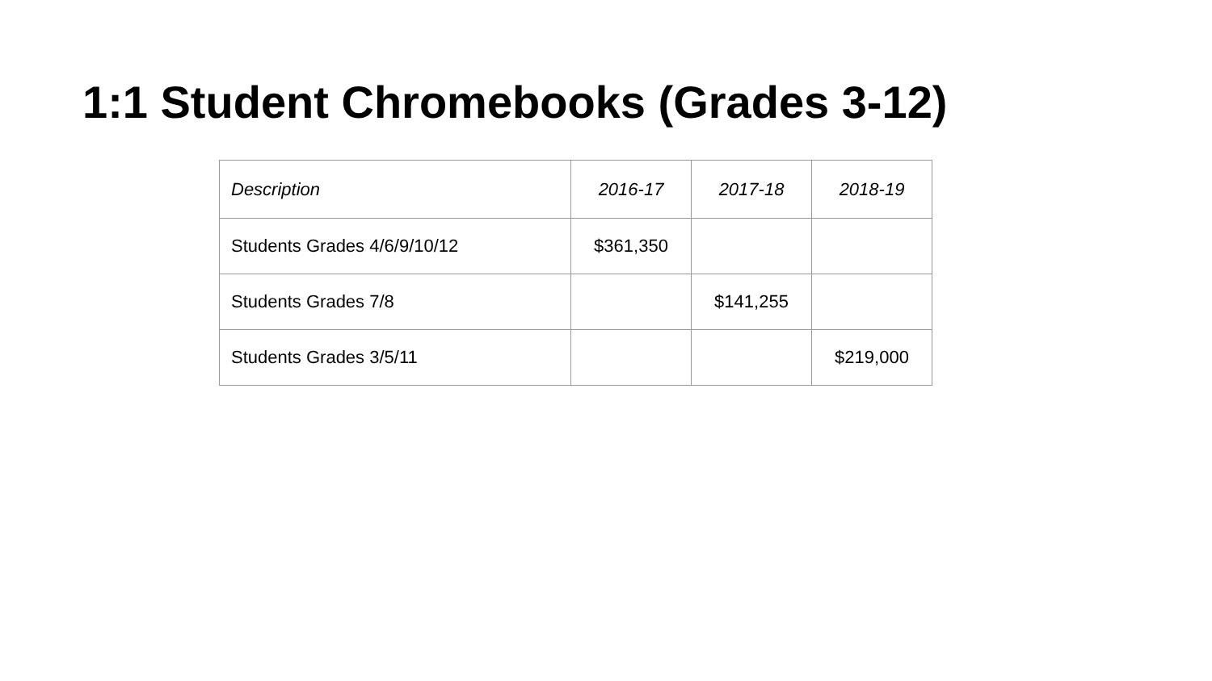1:1 Student Chromebooks (Grades 3-12)
| Description | 2016-17 | 2017-18 | 2018-19 |
| --- | --- | --- | --- |
| Students Grades 4/6/9/10/12 | $361,350 | | |
| Students Grades 7/8 | | $141,255 | |
| Students Grades 3/5/11 | | | $219,000 |